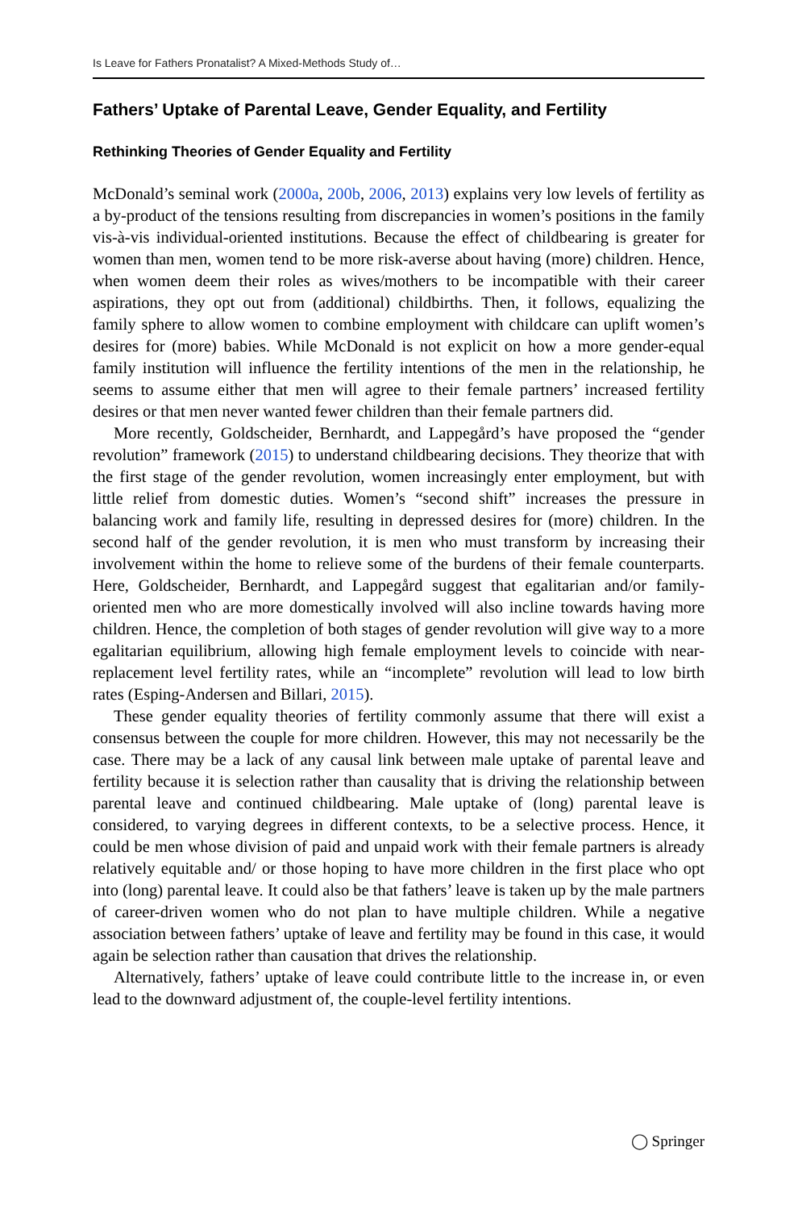Is Leave for Fathers Pronatalist? A Mixed-Methods Study of…
Fathers’ Uptake of Parental Leave, Gender Equality, and Fertility
Rethinking Theories of Gender Equality and Fertility
McDonald’s seminal work (2000a, 200b, 2006, 2013) explains very low levels of fertility as a by-product of the tensions resulting from discrepancies in women’s positions in the family vis-à-vis individual-oriented institutions. Because the effect of childbearing is greater for women than men, women tend to be more risk-averse about having (more) children. Hence, when women deem their roles as wives/mothers to be incompatible with their career aspirations, they opt out from (additional) childbirths. Then, it follows, equalizing the family sphere to allow women to combine employment with childcare can uplift women’s desires for (more) babies. While McDonald is not explicit on how a more gender-equal family institution will influence the fertility intentions of the men in the relationship, he seems to assume either that men will agree to their female partners’ increased fertility desires or that men never wanted fewer children than their female partners did.
More recently, Goldscheider, Bernhardt, and Lappegård’s have proposed the “gender revolution” framework (2015) to understand childbearing decisions. They theorize that with the first stage of the gender revolution, women increasingly enter employment, but with little relief from domestic duties. Women’s “second shift” increases the pressure in balancing work and family life, resulting in depressed desires for (more) children. In the second half of the gender revolution, it is men who must transform by increasing their involvement within the home to relieve some of the burdens of their female counterparts. Here, Goldscheider, Bernhardt, and Lappegård suggest that egalitarian and/or family-oriented men who are more domestically involved will also incline towards having more children. Hence, the completion of both stages of gender revolution will give way to a more egalitarian equilibrium, allowing high female employment levels to coincide with near-replacement level fertility rates, while an “incomplete” revolution will lead to low birth rates (Esping-Andersen and Billari, 2015).
These gender equality theories of fertility commonly assume that there will exist a consensus between the couple for more children. However, this may not necessarily be the case. There may be a lack of any causal link between male uptake of parental leave and fertility because it is selection rather than causality that is driving the relationship between parental leave and continued childbearing. Male uptake of (long) parental leave is considered, to varying degrees in different contexts, to be a selective process. Hence, it could be men whose division of paid and unpaid work with their female partners is already relatively equitable and/ or those hoping to have more children in the first place who opt into (long) parental leave. It could also be that fathers’ leave is taken up by the male partners of career-driven women who do not plan to have multiple children. While a negative association between fathers’ uptake of leave and fertility may be found in this case, it would again be selection rather than causation that drives the relationship.
Alternatively, fathers’ uptake of leave could contribute little to the increase in, or even lead to the downward adjustment of, the couple-level fertility intentions.
◯ Springer